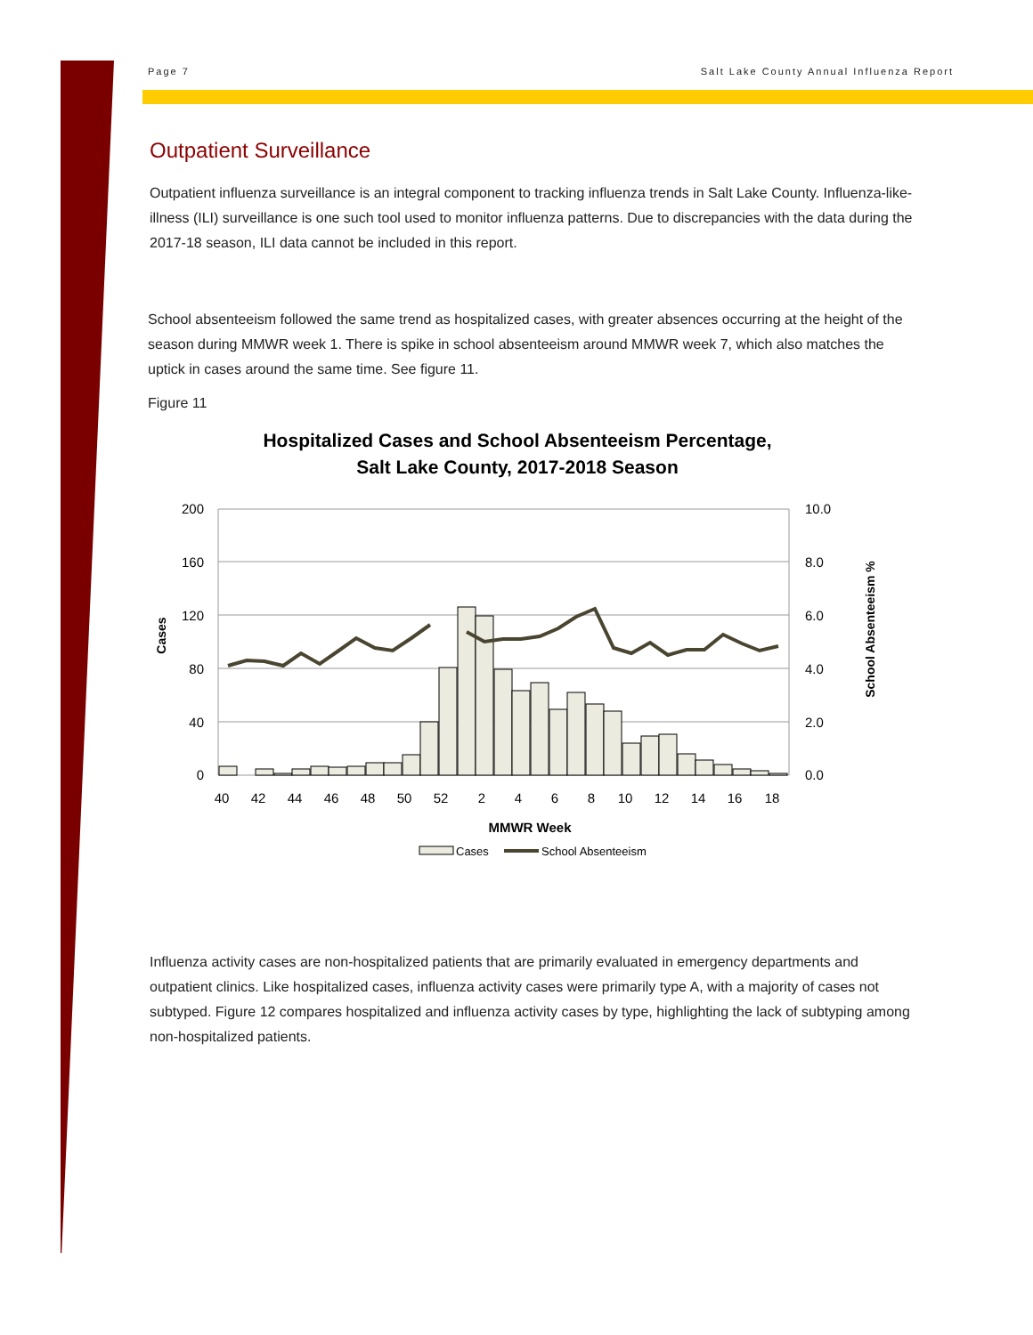Page 7 Salt Lake County Annual Influenza Report
Outpatient Surveillance
Outpatient influenza surveillance is an integral component to tracking influenza trends in Salt Lake County. Influenza-like-illness (ILI) surveillance is one such tool used to monitor influenza patterns. Due to discrepancies with the data during the 2017-18 season, ILI data cannot be included in this report.
School absenteeism followed the same trend as hospitalized cases, with greater absences occurring at the height of the season during MMWR week 1. There is spike in school absenteeism around MMWR week 7, which also matches the uptick in cases around the same time. See figure 11.
Figure 11
Hospitalized Cases and School Absenteeism Percentage,
Salt Lake County, 2017-2018 Season
200
160
120
80
40
0
10.0
8.0
6.0
4.0
2.0
0.0
Cases
School Absenteeism %
40
42
44
46
48
50
52
2
4
6
8
10
12
14
16
18
MMWR Week
Cases
School Absenteeism
Influenza activity cases are non-hospitalized patients that are primarily evaluated in emergency departments and outpatient clinics. Like hospitalized cases, influenza activity cases were primarily type A, with a majority of cases not subtyped. Figure 12 compares hospitalized and influenza activity cases by type, highlighting the lack of subtyping among non-hospitalized patients.